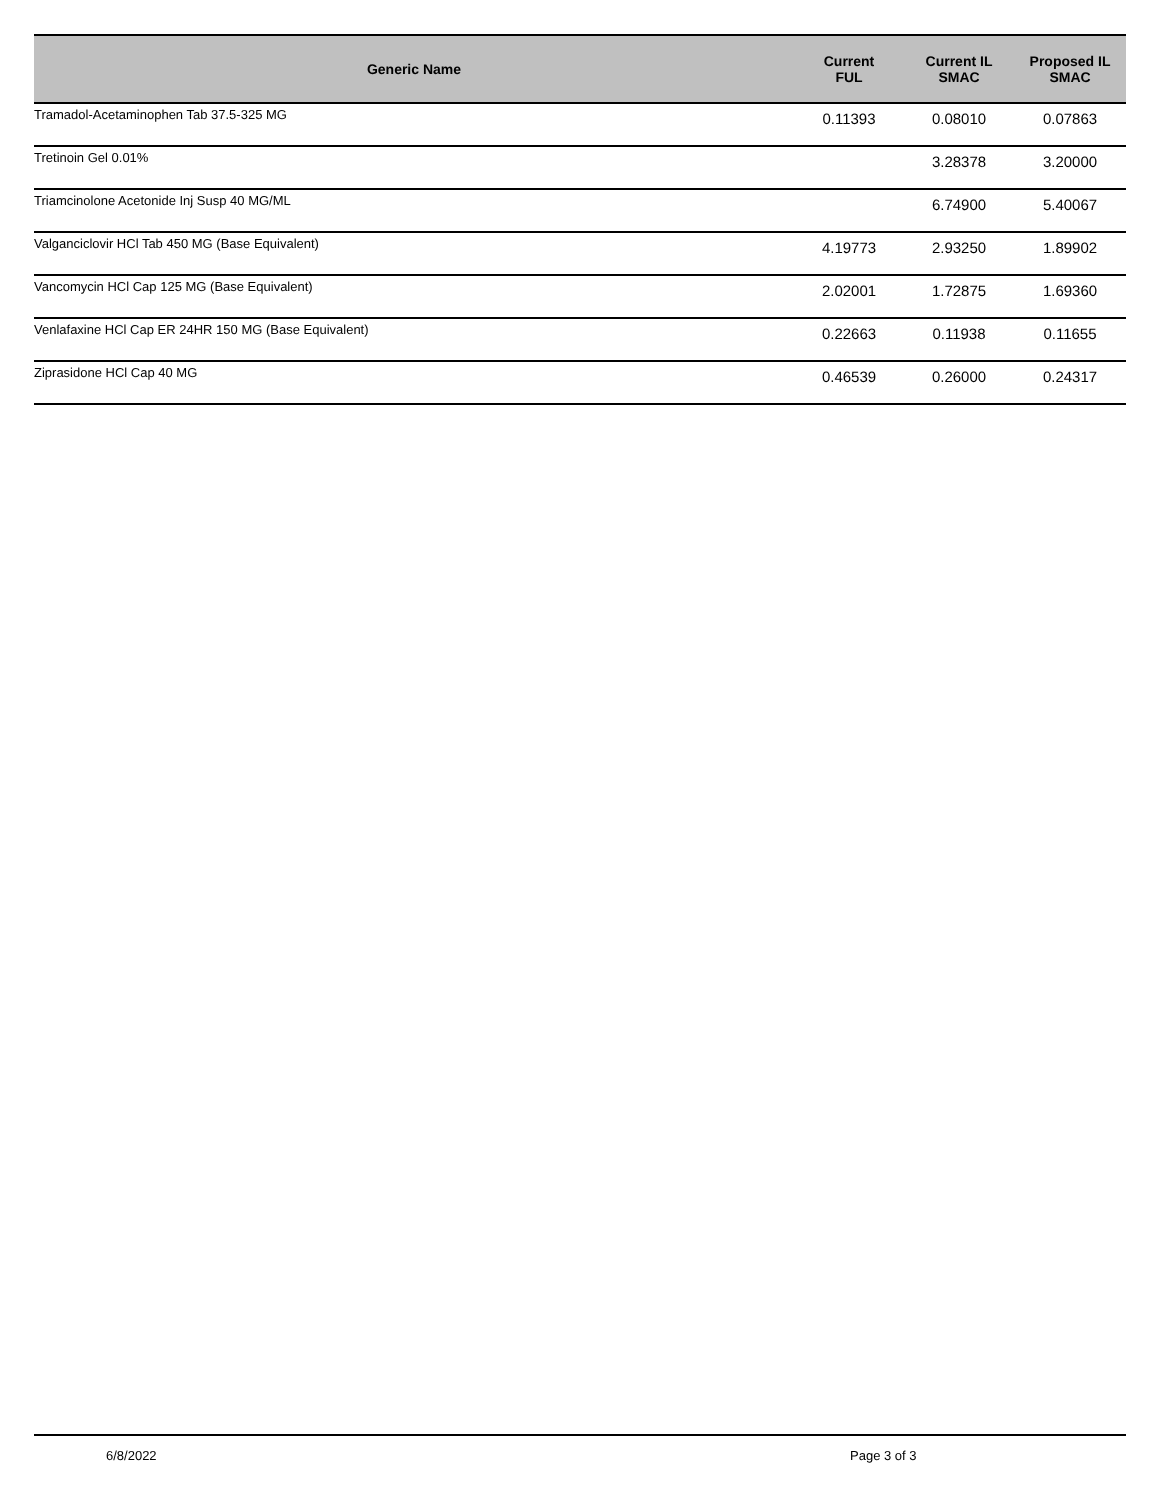| Generic Name | Current FUL | Current IL SMAC | Proposed IL SMAC |
| --- | --- | --- | --- |
| Tramadol-Acetaminophen Tab 37.5-325 MG | 0.11393 | 0.08010 | 0.07863 |
| Tretinoin Gel 0.01% | | 3.28378 | 3.20000 |
| Triamcinolone Acetonide Inj Susp 40 MG/ML | | 6.74900 | 5.40067 |
| Valganciclovir HCl Tab 450 MG (Base Equivalent) | 4.19773 | 2.93250 | 1.89902 |
| Vancomycin HCl Cap 125 MG (Base Equivalent) | 2.02001 | 1.72875 | 1.69360 |
| Venlafaxine HCl Cap ER 24HR 150 MG (Base Equivalent) | 0.22663 | 0.11938 | 0.11655 |
| Ziprasidone HCl Cap 40 MG | 0.46539 | 0.26000 | 0.24317 |
6/8/2022 Page 3 of 3